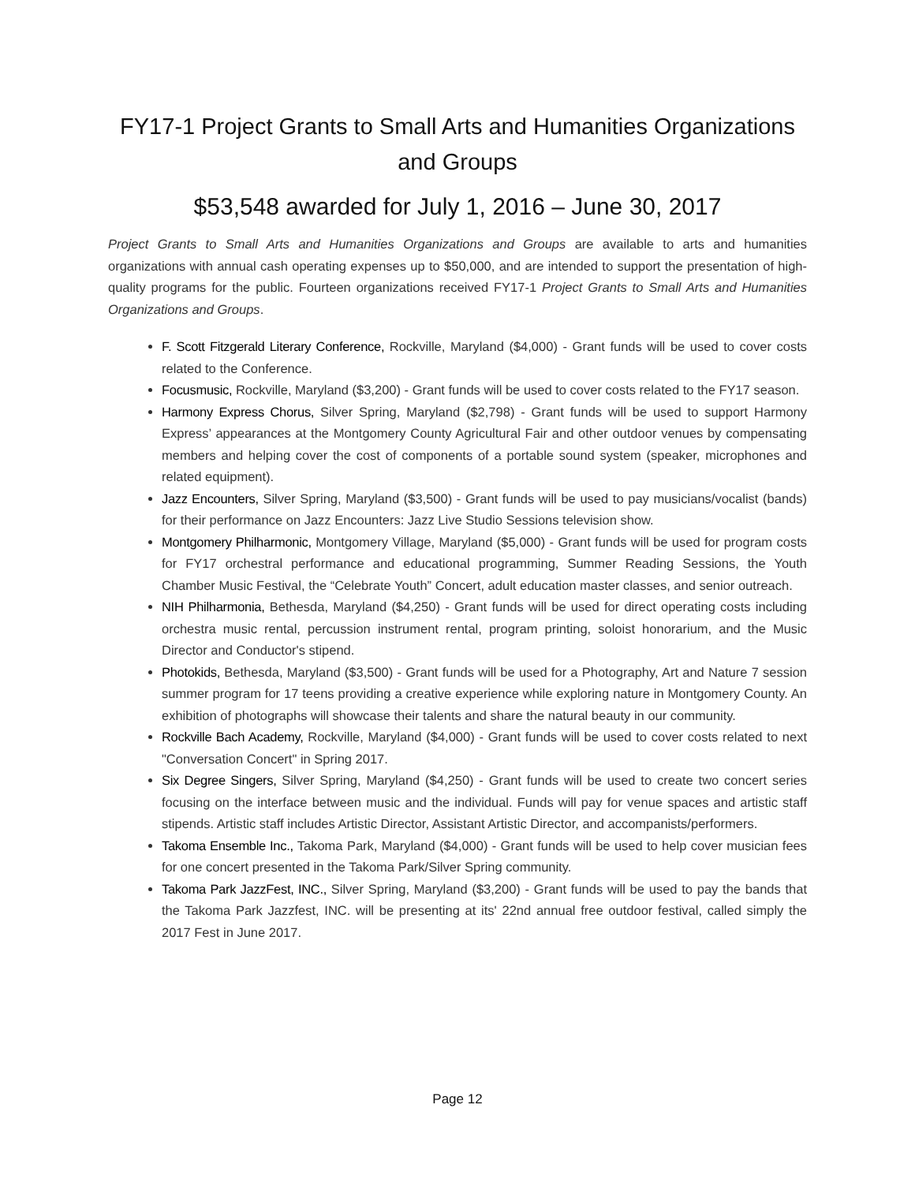FY17-1 Project Grants to Small Arts and Humanities Organizations and Groups
$53,548 awarded for July 1, 2016 – June 30, 2017
Project Grants to Small Arts and Humanities Organizations and Groups are available to arts and humanities organizations with annual cash operating expenses up to $50,000, and are intended to support the presentation of high-quality programs for the public. Fourteen organizations received FY17-1 Project Grants to Small Arts and Humanities Organizations and Groups.
F. Scott Fitzgerald Literary Conference, Rockville, Maryland ($4,000) - Grant funds will be used to cover costs related to the Conference.
Focusmusic, Rockville, Maryland ($3,200) - Grant funds will be used to cover costs related to the FY17 season.
Harmony Express Chorus, Silver Spring, Maryland ($2,798) - Grant funds will be used to support Harmony Express’ appearances at the Montgomery County Agricultural Fair and other outdoor venues by compensating members and helping cover the cost of components of a portable sound system (speaker, microphones and related equipment).
Jazz Encounters, Silver Spring, Maryland ($3,500) - Grant funds will be used to pay musicians/vocalist (bands) for their performance on Jazz Encounters: Jazz Live Studio Sessions television show.
Montgomery Philharmonic, Montgomery Village, Maryland ($5,000) - Grant funds will be used for program costs for FY17 orchestral performance and educational programming, Summer Reading Sessions, the Youth Chamber Music Festival, the “Celebrate Youth” Concert, adult education master classes, and senior outreach.
NIH Philharmonia, Bethesda, Maryland ($4,250) - Grant funds will be used for direct operating costs including orchestra music rental, percussion instrument rental, program printing, soloist honorarium, and the Music Director and Conductor's stipend.
Photokids, Bethesda, Maryland ($3,500) - Grant funds will be used for a Photography, Art and Nature 7 session summer program for 17 teens providing a creative experience while exploring nature in Montgomery County. An exhibition of photographs will showcase their talents and share the natural beauty in our community.
Rockville Bach Academy, Rockville, Maryland ($4,000) - Grant funds will be used to cover costs related to next "Conversation Concert" in Spring 2017.
Six Degree Singers, Silver Spring, Maryland ($4,250) - Grant funds will be used to create two concert series focusing on the interface between music and the individual. Funds will pay for venue spaces and artistic staff stipends. Artistic staff includes Artistic Director, Assistant Artistic Director, and accompanists/performers.
Takoma Ensemble Inc., Takoma Park, Maryland ($4,000) - Grant funds will be used to help cover musician fees for one concert presented in the Takoma Park/Silver Spring community.
Takoma Park JazzFest, INC., Silver Spring, Maryland ($3,200) - Grant funds will be used to pay the bands that the Takoma Park Jazzfest, INC. will be presenting at its' 22nd annual free outdoor festival, called simply the 2017 Fest in June 2017.
Page 12